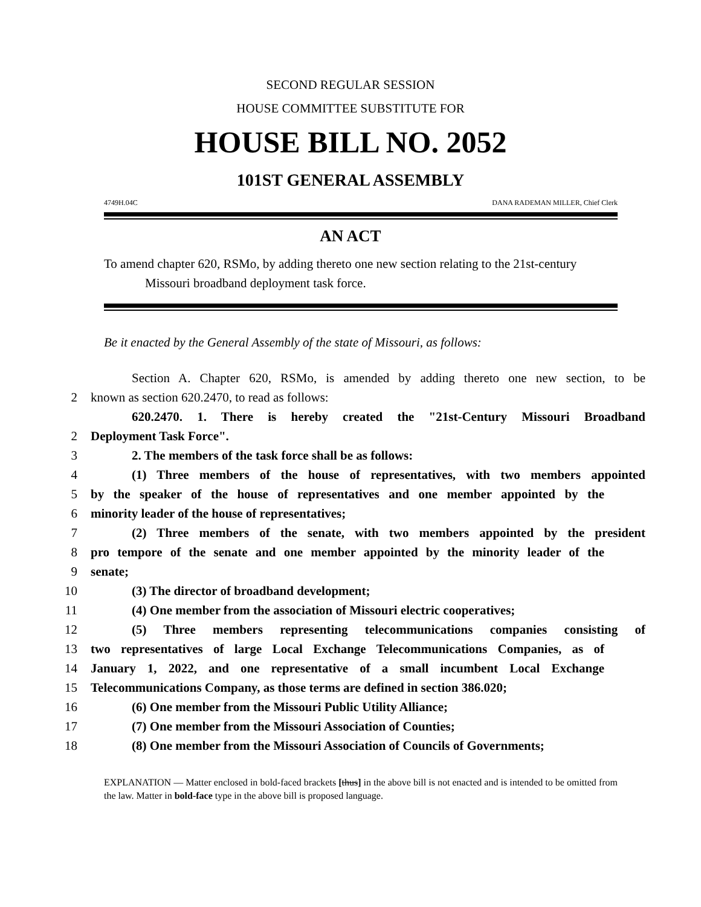SECOND REGULAR SESSION
HOUSE COMMITTEE SUBSTITUTE FOR
HOUSE BILL NO. 2052
101ST GENERAL ASSEMBLY
4749H.04C DANA RADEMAN MILLER, Chief Clerk
AN ACT
To amend chapter 620, RSMo, by adding thereto one new section relating to the 21st-century Missouri broadband deployment task force.
Be it enacted by the General Assembly of the state of Missouri, as follows:
Section A. Chapter 620, RSMo, is amended by adding thereto one new section, to be
2 known as section 620.2470, to read as follows:
620.2470. 1. There is hereby created the "21st-Century Missouri Broadband
2 Deployment Task Force".
3 2. The members of the task force shall be as follows:
4 (1) Three members of the house of representatives, with two members appointed
5 by the speaker of the house of representatives and one member appointed by the
6 minority leader of the house of representatives;
7 (2) Three members of the senate, with two members appointed by the president
8 pro tempore of the senate and one member appointed by the minority leader of the
9 senate;
10 (3) The director of broadband development;
11 (4) One member from the association of Missouri electric cooperatives;
12 (5) Three members representing telecommunications companies consisting of
13 two representatives of large Local Exchange Telecommunications Companies, as of
14 January 1, 2022, and one representative of a small incumbent Local Exchange
15 Telecommunications Company, as those terms are defined in section 386.020;
16 (6) One member from the Missouri Public Utility Alliance;
17 (7) One member from the Missouri Association of Counties;
18 (8) One member from the Missouri Association of Councils of Governments;
EXPLANATION — Matter enclosed in bold-faced brackets [thus] in the above bill is not enacted and is intended to be omitted from the law. Matter in bold-face type in the above bill is proposed language.